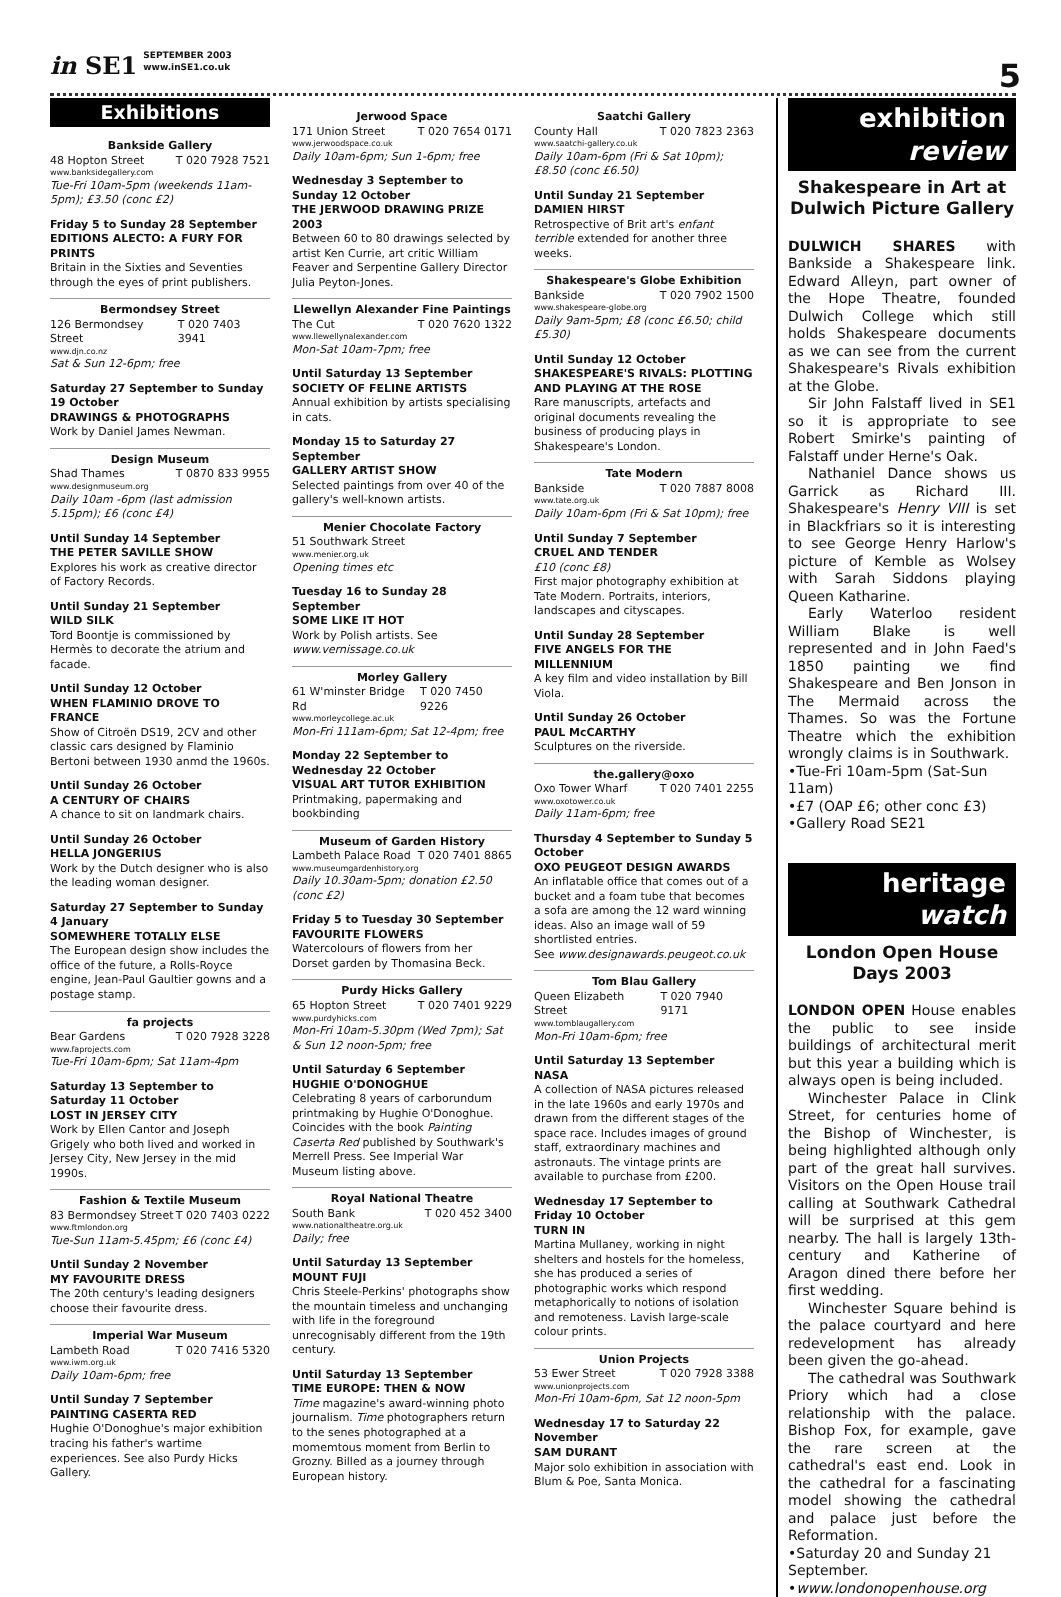in SE1 SEPTEMBER 2003
www.inSE1.co.uk
5
Exhibitions
Bankside Gallery
48 Hopton Street T 020 7928 7521
www.banksidegallery.com
Tue-Fri 10am-5pm (weekends 11am-5pm); £3.50 (conc £2)
Friday 5 to Sunday 28 September
EDITIONS ALECTO: A FURY FOR PRINTS
Britain in the Sixties and Seventies through the eyes of print publishers.
Bermondsey Street
126 Bermondsey Street T 020 7403 3941
www.djn.co.nz
Sat & Sun 12-6pm; free
Saturday 27 September to Sunday 19 October
DRAWINGS & PHOTOGRAPHS
Work by Daniel James Newman.
Design Museum
Shad Thames T 0870 833 9955
www.designmuseum.org
Daily 10am -6pm (last admission 5.15pm); £6 (conc £4)
Until Sunday 14 September
THE PETER SAVILLE SHOW
Explores his work as creative director of Factory Records.
Until Sunday 21 September
WILD SILK
Tord Boontje is commissioned by Hermès to decorate the atrium and facade.
Until Sunday 12 October
WHEN FLAMINIO DROVE TO FRANCE
Show of Citroën DS19, 2CV and other classic cars designed by Flaminio Bertoni between 1930 anmd the 1960s.
Until Sunday 26 October
A CENTURY OF CHAIRS
A chance to sit on landmark chairs.
Until Sunday 26 October
HELLA JONGERIUS
Work by the Dutch designer who is also the leading woman designer.
Saturday 27 September to Sunday 4 January
SOMEWHERE TOTALLY ELSE
The European design show includes the office of the future, a Rolls-Royce engine, Jean-Paul Gaultier gowns and a postage stamp.
fa projects
Bear Gardens T 020 7928 3228
www.faprojects.com
Tue-Fri 10am-6pm; Sat 11am-4pm
Saturday 13 September to Saturday 11 October
LOST IN JERSEY CITY
Work by Ellen Cantor and Joseph Grigely who both lived and worked in Jersey City, New Jersey in the mid 1990s.
Fashion & Textile Museum
83 Bermondsey Street T 020 7403 0222
www.ftmlondon.org
Tue-Sun 11am-5.45pm; £6 (conc £4)
Until Sunday 2 November
MY FAVOURITE DRESS
The 20th century's leading designers choose their favourite dress.
Imperial War Museum
Lambeth Road T 020 7416 5320
www.iwm.org.uk
Daily 10am-6pm; free
Until Sunday 7 September
PAINTING CASERTA RED
Hughie O'Donoghue's major exhibition tracing his father's wartime experiences. See also Purdy Hicks Gallery.
Jerwood Space
171 Union Street T 020 7654 0171
www.jerwoodspace.co.uk
Daily 10am-6pm; Sun 1-6pm; free
Wednesday 3 September to Sunday 12 October
THE JERWOOD DRAWING PRIZE 2003
Between 60 to 80 drawings selected by artist Ken Currie, art critic William Feaver and Serpentine Gallery Director Julia Peyton-Jones.
Llewellyn Alexander Fine Paintings
The Cut T 020 7620 1322
www.llewellynalexander.com
Mon-Sat 10am-7pm; free
Until Saturday 13 September
SOCIETY OF FELINE ARTISTS
Annual exhibition by artists specialising in cats.
Monday 15 to Saturday 27 September
GALLERY ARTIST SHOW
Selected paintings from over 40 of the gallery's well-known artists.
Menier Chocolate Factory
51 Southwark Street
www.menier.org.uk
Opening times etc
Tuesday 16 to Sunday 28 September
SOME LIKE IT HOT
Work by Polish artists. See www.vernissage.co.uk
Morley Gallery
61 W'minster Bridge Rd T 020 7450 9226
www.morleycollege.ac.uk
Mon-Fri 111am-6pm; Sat 12-4pm; free
Monday 22 September to Wednesday 22 October
VISUAL ART TUTOR EXHIBITION
Printmaking, papermaking and bookbinding
Museum of Garden History
Lambeth Palace Road T 020 7401 8865
www.museumgardenhistory.org
Daily 10.30am-5pm; donation £2.50 (conc £2)
Friday 5 to Tuesday 30 September
FAVOURITE FLOWERS
Watercolours of flowers from her Dorset garden by Thomasina Beck.
Purdy Hicks Gallery
65 Hopton Street T 020 7401 9229
www.purdyhicks.com
Mon-Fri 10am-5.30pm (Wed 7pm); Sat & Sun 12 noon-5pm; free
Until Saturday 6 September
HUGHIE O'DONOGHUE
Celebrating 8 years of carborundum printmaking by Hughie O'Donoghue. Coincides with the book Painting Caserta Red published by Southwark's Merrell Press. See Imperial War Museum listing above.
Royal National Theatre
South Bank T 020 452 3400
www.nationaltheatre.org.uk
Daily; free
Until Saturday 13 September
MOUNT FUJI
Chris Steele-Perkins' photographs show the mountain timeless and unchanging with life in the foreground unrecognisably different from the 19th century.
Until Saturday 13 September
TIME EUROPE: THEN & NOW
Time magazine's award-winning photo journalism. Time photographers return to the senes photographed at a momemtous moment from Berlin to Grozny. Billed as a journey through European history.
Saatchi Gallery
County Hall T 020 7823 2363
www.saatchi-gallery.co.uk
Daily 10am-6pm (Fri & Sat 10pm); £8.50 (conc £6.50)
Until Sunday 21 September
DAMIEN HIRST
Retrospective of Brit art's enfant terrible extended for another three weeks.
Shakespeare's Globe Exhibition
Bankside T 020 7902 1500
www.shakespeare-globe.org
Daily 9am-5pm; £8 (conc £6.50; child £5.30)
Until Sunday 12 October
SHAKESPEARE'S RIVALS: PLOTTING AND PLAYING AT THE ROSE
Rare manuscripts, artefacts and original documents revealing the business of producing plays in Shakespeare's London.
Tate Modern
Bankside T 020 7887 8008
www.tate.org.uk
Daily 10am-6pm (Fri & Sat 10pm); free
Until Sunday 7 September
CRUEL AND TENDER
£10 (conc £8)
First major photography exhibition at Tate Modern. Portraits, interiors, landscapes and cityscapes.
Until Sunday 28 September
FIVE ANGELS FOR THE MILLENNIUM
A key film and video installation by Bill Viola.
Until Sunday 26 October
PAUL McCARTHY
Sculptures on the riverside.
the.gallery@oxo
Oxo Tower Wharf T 020 7401 2255
www.oxotower.co.uk
Daily 11am-6pm; free
Thursday 4 September to Sunday 5 October
OXO PEUGEOT DESIGN AWARDS
An inflatable office that comes out of a bucket and a foam tube that becomes a sofa are among the 12 ward winning ideas. Also an image wall of 59 shortlisted entries.
See www.designawards.peugeot.co.uk
Tom Blau Gallery
Queen Elizabeth Street T 020 7940 9171
www.tomblaugallery.com
Mon-Fri 10am-6pm; free
Until Saturday 13 September
NASA
A collection of NASA pictures released in the late 1960s and early 1970s and drawn from the different stages of the space race. Includes images of ground staff, extraordinary machines and astronauts. The vintage prints are available to purchase from £200.
Wednesday 17 September to Friday 10 October
TURN IN
Martina Mullaney, working in night shelters and hostels for the homeless, she has produced a series of photographic works which respond metaphorically to notions of isolation and remoteness. Lavish large-scale colour prints.
Union Projects
53 Ewer Street T 020 7928 3388
www.unionprojects.com
Mon-Fri 10am-6pm, Sat 12 noon-5pm
Wednesday 17 to Saturday 22 November
SAM DURANT
Major solo exhibition in association with Blum & Poe, Santa Monica.
exhibition
review
Shakespeare in Art at Dulwich Picture Gallery
DULWICH SHARES with Bankside a Shakespeare link. Edward Alleyn, part owner of the Hope Theatre, founded Dulwich College which still holds Shakespeare documents as we can see from the current Shakespeare's Rivals exhibition at the Globe.
Sir John Falstaff lived in SE1 so it is appropriate to see Robert Smirke's painting of Falstaff under Herne's Oak.
Nathaniel Dance shows us Garrick as Richard III. Shakespeare's Henry VIII is set in Blackfriars so it is interesting to see George Henry Harlow's picture of Kemble as Wolsey with Sarah Siddons playing Queen Katharine.
Early Waterloo resident William Blake is well represented and in John Faed's 1850 painting we find Shakespeare and Ben Jonson in The Mermaid across the Thames. So was the Fortune Theatre which the exhibition wrongly claims is in Southwark.
•Tue-Fri 10am-5pm (Sat-Sun 11am)
•£7 (OAP £6; other conc £3)
•Gallery Road SE21
heritage
watch
London Open House Days 2003
LONDON OPEN House enables the public to see inside buildings of architectural merit but this year a building which is always open is being included.
Winchester Palace in Clink Street, for centuries home of the Bishop of Winchester, is being highlighted although only part of the great hall survives. Visitors on the Open House trail calling at Southwark Cathedral will be surprised at this gem nearby. The hall is largely 13th-century and Katherine of Aragon dined there before her first wedding.
Winchester Square behind is the palace courtyard and here redevelopment has already been given the go-ahead.
The cathedral was Southwark Priory which had a close relationship with the palace. Bishop Fox, for example, gave the rare screen at the cathedral's east end. Look in the cathedral for a fascinating model showing the cathedral and palace just before the Reformation.
•Saturday 20 and Sunday 21 September.
•www.londonopenhouse.org